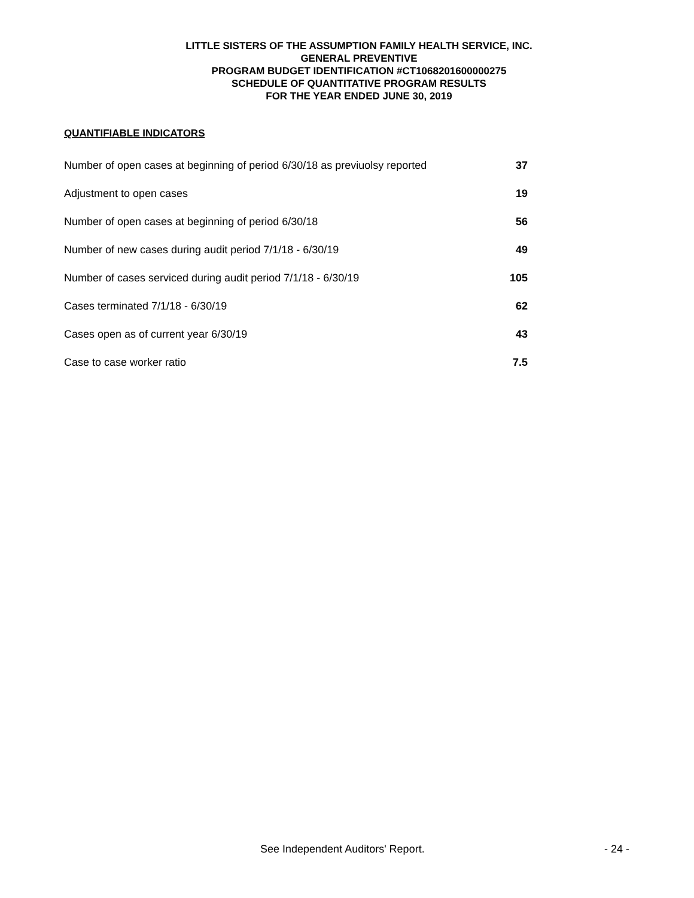LITTLE SISTERS OF THE ASSUMPTION FAMILY HEALTH SERVICE, INC.
GENERAL PREVENTIVE
PROGRAM BUDGET IDENTIFICATION #CT1068201600000275
SCHEDULE OF QUANTITATIVE PROGRAM RESULTS
FOR THE YEAR ENDED JUNE 30, 2019
QUANTIFIABLE INDICATORS
| Number of open cases at beginning of period 6/30/18 as previuolsy reported | 37 |
| Adjustment to open cases | 19 |
| Number of open cases at beginning of period 6/30/18 | 56 |
| Number of new cases during audit period 7/1/18 - 6/30/19 | 49 |
| Number of cases serviced during audit period 7/1/18 - 6/30/19 | 105 |
| Cases terminated 7/1/18 - 6/30/19 | 62 |
| Cases open as of current year 6/30/19 | 43 |
| Case to case worker ratio | 7.5 |
See Independent Auditors' Report. - 24 -